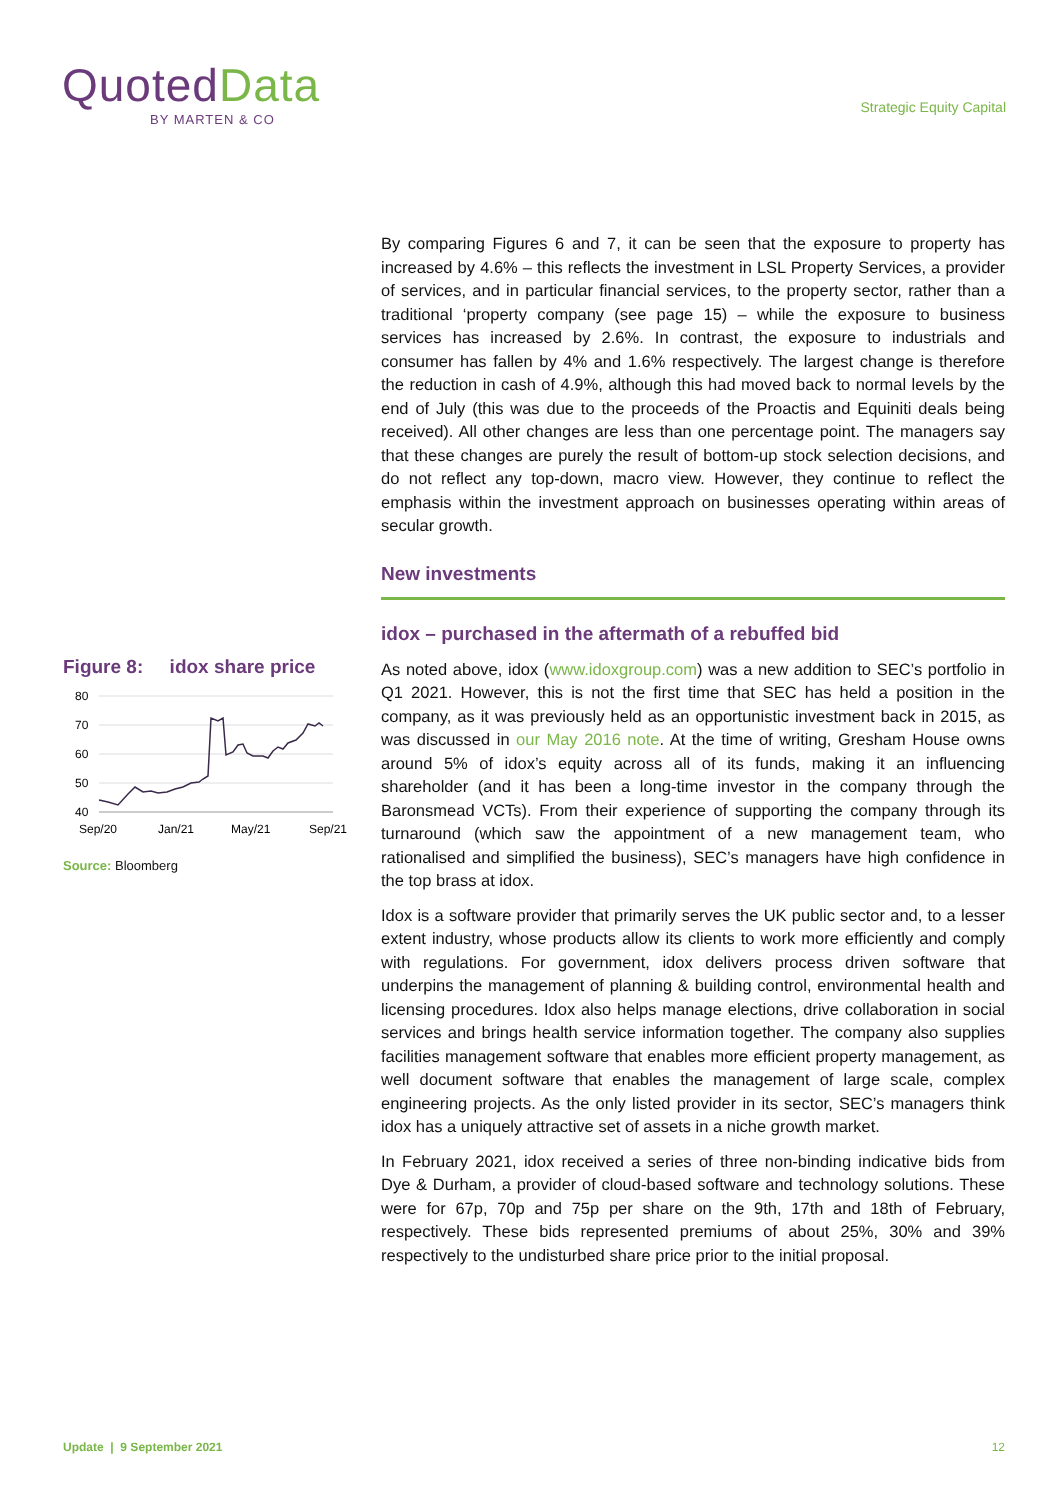QuotedData
BY MARTEN & CO
Strategic Equity Capital
By comparing Figures 6 and 7, it can be seen that the exposure to property has increased by 4.6% – this reflects the investment in LSL Property Services, a provider of services, and in particular financial services, to the property sector, rather than a traditional ‘property company (see page 15) – while the exposure to business services has increased by 2.6%. In contrast, the exposure to industrials and consumer has fallen by 4% and 1.6% respectively. The largest change is therefore the reduction in cash of 4.9%, although this had moved back to normal levels by the end of July (this was due to the proceeds of the Proactis and Equiniti deals being received). All other changes are less than one percentage point. The managers say that these changes are purely the result of bottom-up stock selection decisions, and do not reflect any top-down, macro view. However, they continue to reflect the emphasis within the investment approach on businesses operating within areas of secular growth.
New investments
idox – purchased in the aftermath of a rebuffed bid
As noted above, idox (www.idoxgroup.com) was a new addition to SEC’s portfolio in Q1 2021. However, this is not the first time that SEC has held a position in the company, as it was previously held as an opportunistic investment back in 2015, as was discussed in our May 2016 note. At the time of writing, Gresham House owns around 5% of idox’s equity across all of its funds, making it an influencing shareholder (and it has been a long-time investor in the company through the Baronsmead VCTs). From their experience of supporting the company through its turnaround (which saw the appointment of a new management team, who rationalised and simplified the business), SEC’s managers have high confidence in the top brass at idox.
Idox is a software provider that primarily serves the UK public sector and, to a lesser extent industry, whose products allow its clients to work more efficiently and comply with regulations. For government, idox delivers process driven software that underpins the management of planning & building control, environmental health and licensing procedures. Idox also helps manage elections, drive collaboration in social services and brings health service information together. The company also supplies facilities management software that enables more efficient property management, as well document software that enables the management of large scale, complex engineering projects. As the only listed provider in its sector, SEC’s managers think idox has a uniquely attractive set of assets in a niche growth market.
In February 2021, idox received a series of three non-binding indicative bids from Dye & Durham, a provider of cloud-based software and technology solutions. These were for 67p, 70p and 75p per share on the 9th, 17th and 18th of February, respectively. These bids represented premiums of about 25%, 30% and 39% respectively to the undisturbed share price prior to the initial proposal.
Figure 8: idox share price
80
70
60
50
40
Sep/20
Jan/21
May/21
Sep/21
Source: Bloomberg
Update | 9 September 2021 12